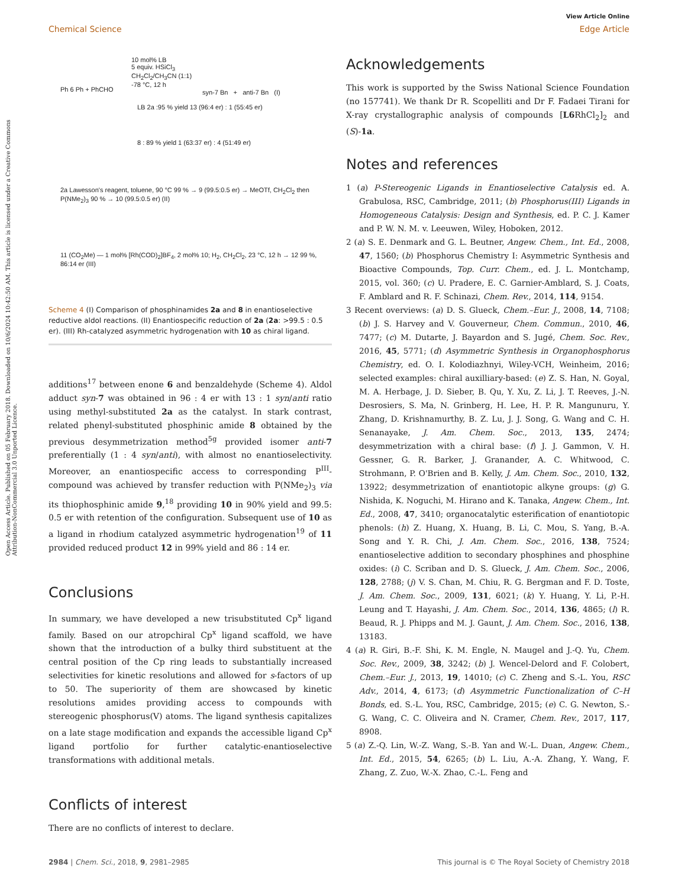View Article Online
Chemical Science Edge Article
Open Access Article. Published on 05 February 2018. Downloaded on 10/6/2024 10:42:50 AM. This article is licensed under a Creative Commons Attribution-NonCommercial 3.0 Unported Licence.
Ph 6 Ph + PhCHO
10 mol% LB
5 equiv. HSiCl<sub>3</sub>
CH<sub>2</sub>Cl<sub>2</sub>/CH<sub>3</sub>CN (1:1)
-78 °C, 12 h
syn-7 Bn + anti-7 Bn (I)
LB 2a :95 % yield 13 (96:4 er) : 1 (55:45 er)
8 : 89 % yield 1 (63:37 er) : 4 (51:49 er)
2a Lawesson's reagent, toluene, 90 °C 99 % → 9 (99.5:0.5 er) → MeOTf, CH<sub>2</sub>Cl<sub>2</sub> then P(NMe<sub>2</sub>)<sub>3</sub> 90 % → 10 (99.5:0.5 er) (II)
11 (CO<sub>2</sub>Me) — 1 mol% [Rh(COD)<sub>2</sub>]BF<sub>4</sub>, 2 mol% 10; H<sub>2</sub>, CH<sub>2</sub>Cl<sub>2</sub>, 23 °C, 12 h → 12 99 %, 86:14 er (III)
Scheme 4 (I) Comparison of phosphinamides 2a and 8 in enantioselective reductive aldol reactions. (II) Enantiospecific reduction of 2a (2a: >99.5 : 0.5 er). (III) Rh-catalyzed asymmetric hydrogenation with 10 as chiral ligand.
additions<sup>17</sup> between enone 6 and benzaldehyde (Scheme 4). Aldol adduct syn-7 was obtained in 96 : 4 er with 13 : 1 syn/anti ratio using methyl-substituted 2a as the catalyst. In stark contrast, related phenyl-substituted phosphinic amide 8 obtained by the previous desymmetrization method<sup>5g</sup> provided isomer anti-7 preferentially (1 : 4 syn/anti), with almost no enantioselectivity. Moreover, an enantiospecific access to corresponding P<sup>III</sup>-compound was achieved by transfer reduction with P(NMe<sub>2</sub>)<sub>3</sub> via its thiophosphinic amide 9,<sup>18</sup> providing 10 in 90% yield and 99.5: 0.5 er with retention of the configuration. Subsequent use of 10 as a ligand in rhodium catalyzed asymmetric hydrogenation<sup>19</sup> of 11 provided reduced product 12 in 99% yield and 86 : 14 er.
Conclusions
In summary, we have developed a new trisubstituted Cp<sup>x</sup> ligand family. Based on our atropchiral Cp<sup>x</sup> ligand scaffold, we have shown that the introduction of a bulky third substituent at the central position of the Cp ring leads to substantially increased selectivities for kinetic resolutions and allowed for s-factors of up to 50. The superiority of them are showcased by kinetic resolutions amides providing access to compounds with stereogenic phosphorus(V) atoms. The ligand synthesis capitalizes on a late stage modification and expands the accessible ligand Cp<sup>x</sup> ligand portfolio for further catalytic-enantioselective transformations with additional metals.
Conflicts of interest
There are no conflicts of interest to declare.
Acknowledgements
This work is supported by the Swiss National Science Foundation (no 157741). We thank Dr R. Scopelliti and Dr F. Fadaei Tirani for X-ray crystallographic analysis of compounds [L6 RhCl<sub>2</sub>]<sub>2</sub> and (S)-1a.
Notes and references
1 (a) P-Stereogenic Ligands in Enantioselective Catalysis ed. A. Grabulosa, RSC, Cambridge, 2011; (b) Phosphorus(III) Ligands in Homogeneous Catalysis: Design and Synthesis, ed. P. C. J. Kamer and P. W. N. M. v. Leeuwen, Wiley, Hoboken, 2012.
2 (a) S. E. Denmark and G. L. Beutner, Angew. Chem., Int. Ed., 2008, 47, 1560; (b) Phosphorus Chemistry I: Asymmetric Synthesis and Bioactive Compounds, Top. Curr. Chem., ed. J. L. Montchamp, 2015, vol. 360; (c) U. Pradere, E. C. Garnier-Amblard, S. J. Coats, F. Amblard and R. F. Schinazi, Chem. Rev., 2014, 114, 9154.
3 Recent overviews: (a) D. S. Glueck, Chem.–Eur. J., 2008, 14, 7108; (b) J. S. Harvey and V. Gouverneur, Chem. Commun., 2010, 46, 7477; (c) M. Dutarte, J. Bayardon and S. Jugé, Chem. Soc. Rev., 2016, 45, 5771; (d) Asymmetric Synthesis in Organophosphorus Chemistry, ed. O. I. Kolodiazhnyi, Wiley-VCH, Weinheim, 2016; selected examples: chiral auxilliary-based: (e) Z. S. Han, N. Goyal, M. A. Herbage, J. D. Sieber, B. Qu, Y. Xu, Z. Li, J. T. Reeves, J.-N. Desrosiers, S. Ma, N. Grinberg, H. Lee, H. P. R. Mangunuru, Y. Zhang, D. Krishnamurthy, B. Z. Lu, J. J. Song, G. Wang and C. H. Senanayake, J. Am. Chem. Soc., 2013, 135, 2474; desymmetrization with a chiral base: (f) J. J. Gammon, V. H. Gessner, G. R. Barker, J. Granander, A. C. Whitwood, C. Strohmann, P. O'Brien and B. Kelly, J. Am. Chem. Soc., 2010, 132, 13922; desymmetrization of enantiotopic alkyne groups: (g) G. Nishida, K. Noguchi, M. Hirano and K. Tanaka, Angew. Chem., Int. Ed., 2008, 47, 3410; organocatalytic esterification of enantiotopic phenols: (h) Z. Huang, X. Huang, B. Li, C. Mou, S. Yang, B.-A. Song and Y. R. Chi, J. Am. Chem. Soc., 2016, 138, 7524; enantioselective addition to secondary phosphines and phosphine oxides: (i) C. Scriban and D. S. Glueck, J. Am. Chem. Soc., 2006, 128, 2788; (j) V. S. Chan, M. Chiu, R. G. Bergman and F. D. Toste, J. Am. Chem. Soc., 2009, 131, 6021; (k) Y. Huang, Y. Li, P.-H. Leung and T. Hayashi, J. Am. Chem. Soc., 2014, 136, 4865; (l) R. Beaud, R. J. Phipps and M. J. Gaunt, J. Am. Chem. Soc., 2016, 138, 13183.
4 (a) R. Giri, B.-F. Shi, K. M. Engle, N. Maugel and J.-Q. Yu, Chem. Soc. Rev., 2009, 38, 3242; (b) J. Wencel-Delord and F. Colobert, Chem.–Eur. J., 2013, 19, 14010; (c) C. Zheng and S.-L. You, RSC Adv., 2014, 4, 6173; (d) Asymmetric Functionalization of C–H Bonds, ed. S.-L. You, RSC, Cambridge, 2015; (e) C. G. Newton, S.-G. Wang, C. C. Oliveira and N. Cramer, Chem. Rev., 2017, 117, 8908.
5 (a) Z.-Q. Lin, W.-Z. Wang, S.-B. Yan and W.-L. Duan, Angew. Chem., Int. Ed., 2015, 54, 6265; (b) L. Liu, A.-A. Zhang, Y. Wang, F. Zhang, Z. Zuo, W.-X. Zhao, C.-L. Feng and
2984 | Chem. Sci., 2018, 9, 2981–2985 This journal is © The Royal Society of Chemistry 2018